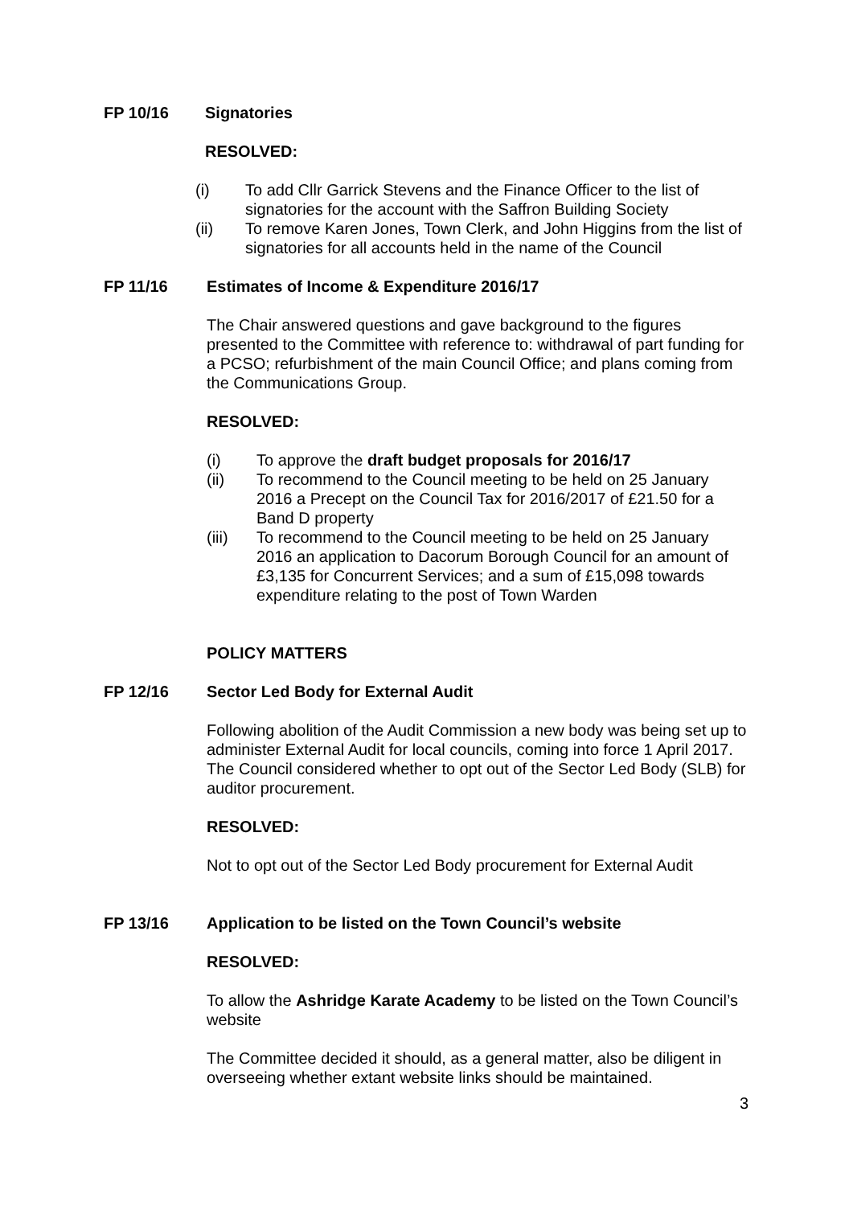FP 10/16 Signatories
RESOLVED:
(i) To add Cllr Garrick Stevens and the Finance Officer to the list of signatories for the account with the Saffron Building Society
(ii) To remove Karen Jones, Town Clerk, and John Higgins from the list of signatories for all accounts held in the name of the Council
FP 11/16 Estimates of Income & Expenditure 2016/17
The Chair answered questions and gave background to the figures presented to the Committee with reference to: withdrawal of part funding for a PCSO; refurbishment of the main Council Office; and plans coming from the Communications Group.
RESOLVED:
(i) To approve the draft budget proposals for 2016/17
(ii) To recommend to the Council meeting to be held on 25 January 2016 a Precept on the Council Tax for 2016/2017 of £21.50 for a Band D property
(iii) To recommend to the Council meeting to be held on 25 January 2016 an application to Dacorum Borough Council for an amount of £3,135 for Concurrent Services; and a sum of £15,098 towards expenditure relating to the post of Town Warden
POLICY MATTERS
FP 12/16 Sector Led Body for External Audit
Following abolition of the Audit Commission a new body was being set up to administer External Audit for local councils, coming into force 1 April 2017. The Council considered whether to opt out of the Sector Led Body (SLB) for auditor procurement.
RESOLVED:
Not to opt out of the Sector Led Body procurement for External Audit
FP 13/16 Application to be listed on the Town Council’s website
RESOLVED:
To allow the Ashridge Karate Academy to be listed on the Town Council’s website
The Committee decided it should, as a general matter, also be diligent in overseeing whether extant website links should be maintained.
3